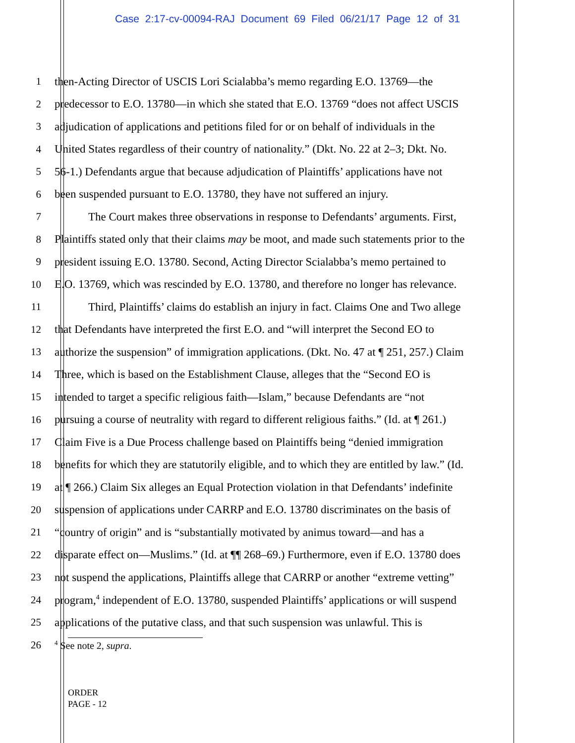Case 2:17-cv-00094-RAJ Document 69 Filed 06/21/17 Page 12 of 31
1 then-Acting Director of USCIS Lori Scialabba’s memo regarding E.O. 13769—the
2 predecessor to E.O. 13780—in which she stated that E.O. 13769 “does not affect USCIS
3 adjudication of applications and petitions filed for or on behalf of individuals in the
4 United States regardless of their country of nationality.” (Dkt. No. 22 at 2–3; Dkt. No.
5 56-1.) Defendants argue that because adjudication of Plaintiffs’ applications have not
6 been suspended pursuant to E.O. 13780, they have not suffered an injury.
7 The Court makes three observations in response to Defendants’ arguments. First,
8 Plaintiffs stated only that their claims may be moot, and made such statements prior to the
9 president issuing E.O. 13780. Second, Acting Director Scialabba’s memo pertained to
10 E.O. 13769, which was rescinded by E.O. 13780, and therefore no longer has relevance.
11 Third, Plaintiffs’ claims do establish an injury in fact. Claims One and Two allege
12 that Defendants have interpreted the first E.O. and “will interpret the Second EO to
13 authorize the suspension” of immigration applications. (Dkt. No. 47 at ¶ 251, 257.) Claim
14 Three, which is based on the Establishment Clause, alleges that the “Second EO is
15 intended to target a specific religious faith—Islam,” because Defendants are “not
16 pursuing a course of neutrality with regard to different religious faiths.” (Id. at ¶ 261.)
17 Claim Five is a Due Process challenge based on Plaintiffs being “denied immigration
18 benefits for which they are statutorily eligible, and to which they are entitled by law.” (Id.
19 at ¶ 266.) Claim Six alleges an Equal Protection violation in that Defendants’ indefinite
20 suspension of applications under CARRP and E.O. 13780 discriminates on the basis of
21 “country of origin” and is “substantially motivated by animus toward—and has a
22 disparate effect on—Muslims.” (Id. at ¶¶ 268–69.) Furthermore, even if E.O. 13780 does
23 not suspend the applications, Plaintiffs allege that CARRP or another “extreme vetting”
24 program,<sup>4</sup> independent of E.O. 13780, suspended Plaintiffs’ applications or will suspend
25 applications of the putative class, and that such suspension was unlawful. This is
26<sup>4</sup> See note 2, supra.
ORDER
PAGE - 12